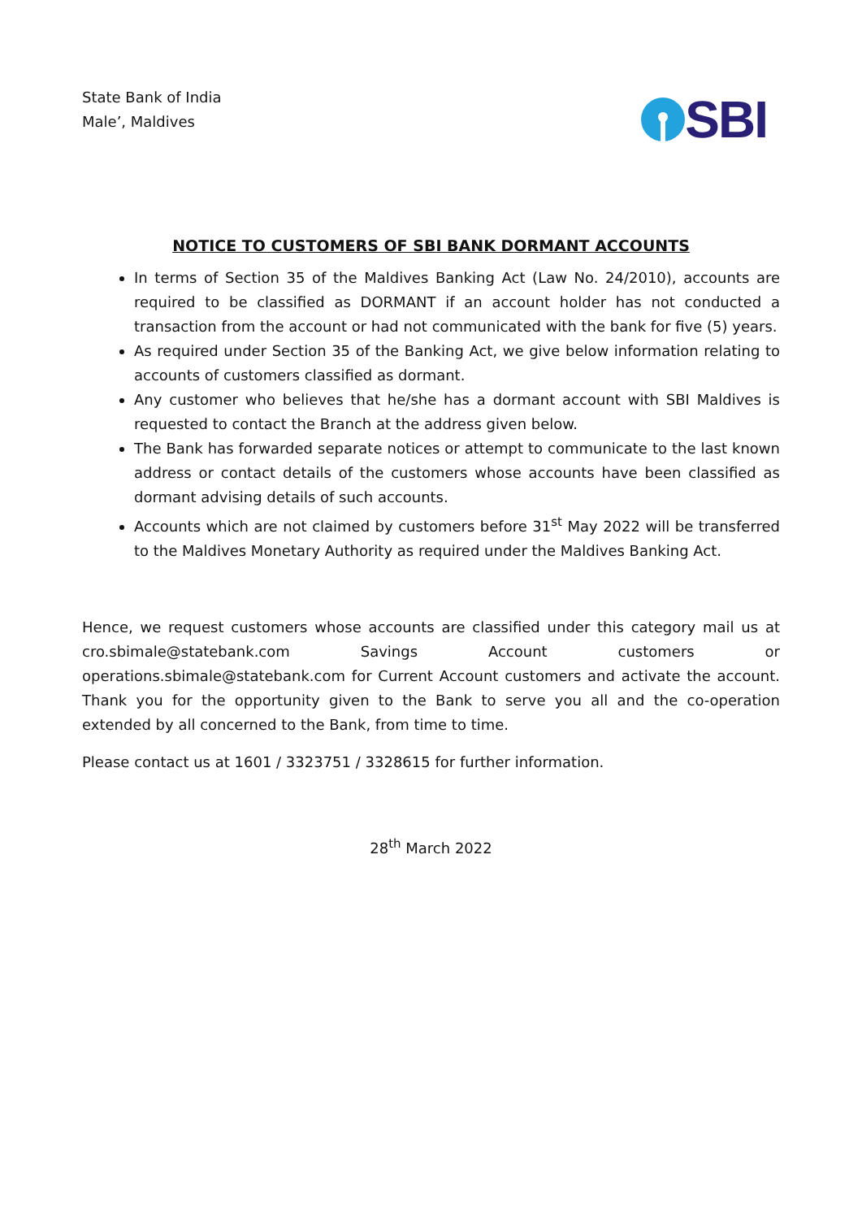State Bank of India
Male’, Maldives
SBI
NOTICE TO CUSTOMERS OF SBI BANK DORMANT ACCOUNTS
In terms of Section 35 of the Maldives Banking Act (Law No. 24/2010), accounts are required to be classified as DORMANT if an account holder has not conducted a transaction from the account or had not communicated with the bank for five (5) years.
As required under Section 35 of the Banking Act, we give below information relating to accounts of customers classified as dormant.
Any customer who believes that he/she has a dormant account with SBI Maldives is requested to contact the Branch at the address given below.
The Bank has forwarded separate notices or attempt to communicate to the last known address or contact details of the customers whose accounts have been classified as dormant advising details of such accounts.
Accounts which are not claimed by customers before 31<sup>st</sup> May 2022 will be transferred to the Maldives Monetary Authority as required under the Maldives Banking Act.
Hence, we request customers whose accounts are classified under this category mail us at cro.sbimale@statebank.com Savings Account customers or operations.sbimale@statebank.com for Current Account customers and activate the account. Thank you for the opportunity given to the Bank to serve you all and the co-operation extended by all concerned to the Bank, from time to time.
Please contact us at 1601 / 3323751 / 3328615 for further information.
28<sup>th</sup> March 2022